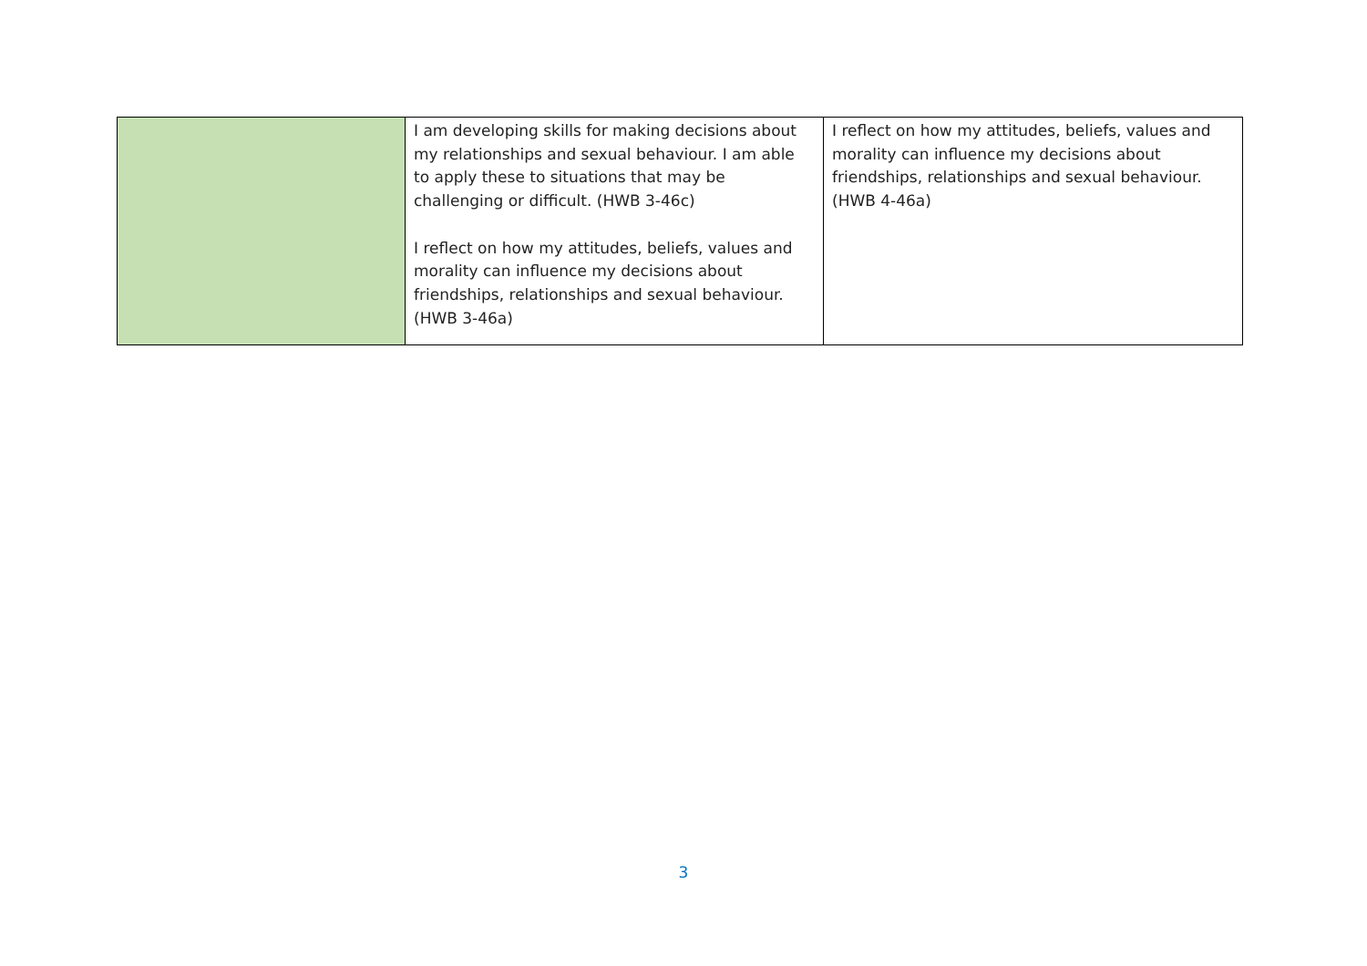| | I am developing skills for making decisions about my relationships and sexual behaviour. I am able to apply these to situations that may be challenging or difficult. (HWB 3-46c) I reflect on how my attitudes, beliefs, values and morality can influence my decisions about friendships, relationships and sexual behaviour. (HWB 3-46a) | I reflect on how my attitudes, beliefs, values and morality can influence my decisions about friendships, relationships and sexual behaviour. (HWB 4-46a) |
3